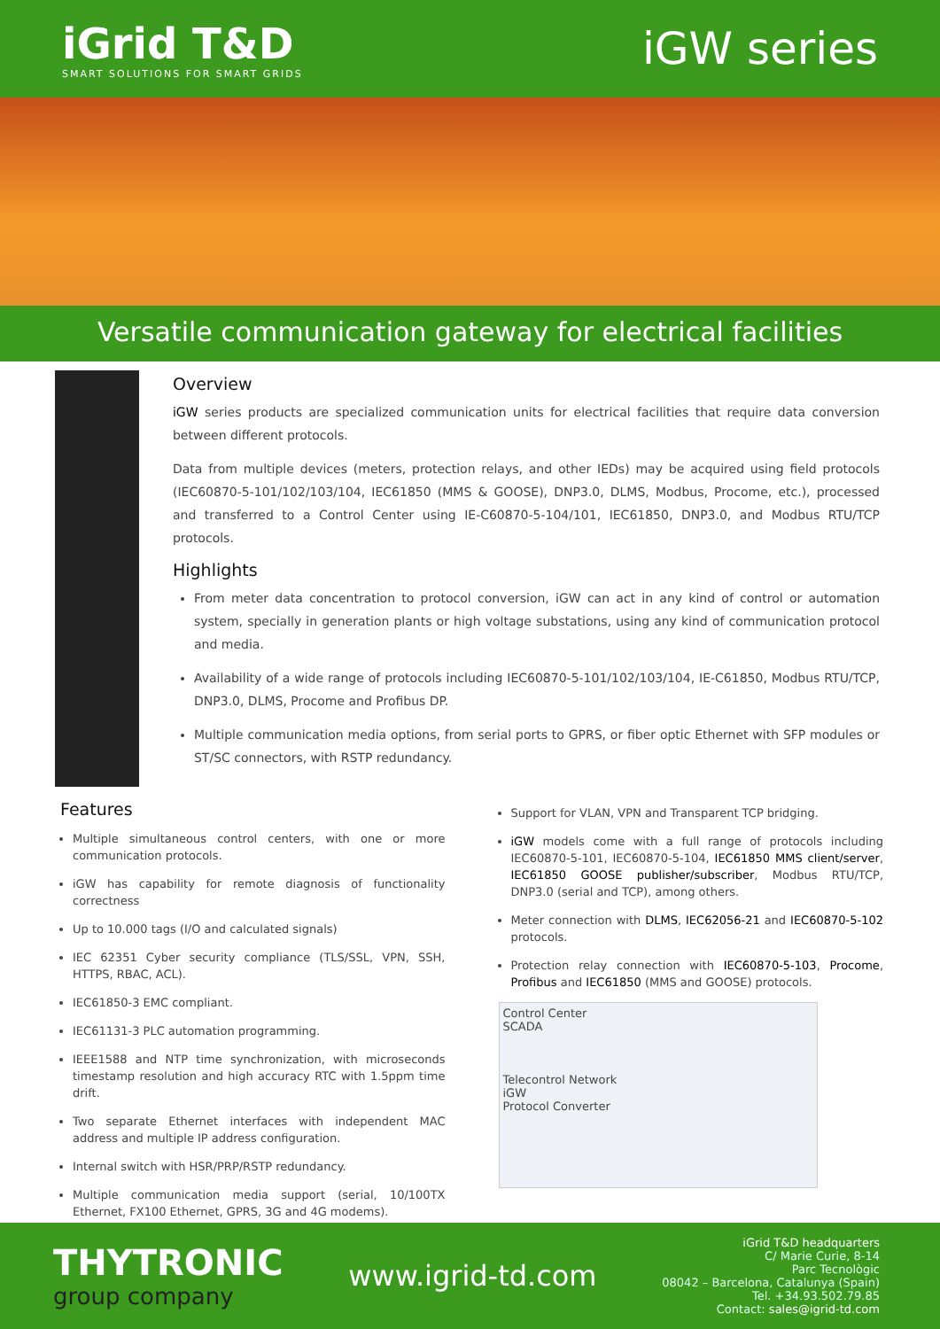iGrid T&D
SMART SOLUTIONS FOR SMART GRIDS
iGW series
Versatile communication gateway for electrical facilities
Overview
iGW series products are specialized communication units for electrical facilities that require data conversion between different protocols.
Data from multiple devices (meters, protection relays, and other IEDs) may be acquired using field protocols (IEC60870-5-101/102/103/104, IEC61850 (MMS & GOOSE), DNP3.0, DLMS, Modbus, Procome, etc.), processed and transferred to a Control Center using IE-C60870-5-104/101, IEC61850, DNP3.0, and Modbus RTU/TCP protocols.
Highlights
From meter data concentration to protocol conversion, iGW can act in any kind of control or automation system, specially in generation plants or high voltage substations, using any kind of communication protocol and media.
Availability of a wide range of protocols including IEC60870-5-101/102/103/104, IE-C61850, Modbus RTU/TCP, DNP3.0, DLMS, Procome and Profibus DP.
Multiple communication media options, from serial ports to GPRS, or fiber optic Ethernet with SFP modules or ST/SC connectors, with RSTP redundancy.
Features
Multiple simultaneous control centers, with one or more communication protocols.
iGW has capability for remote diagnosis of functionality correctness
Up to 10.000 tags (I/O and calculated signals)
IEC 62351 Cyber security compliance (TLS/SSL, VPN, SSH, HTTPS, RBAC, ACL).
IEC61850-3 EMC compliant.
IEC61131-3 PLC automation programming.
IEEE1588 and NTP time synchronization, with microseconds timestamp resolution and high accuracy RTC with 1.5ppm time drift.
Two separate Ethernet interfaces with independent MAC address and multiple IP address configuration.
Internal switch with HSR/PRP/RSTP redundancy.
Multiple communication media support (serial, 10/100TX Ethernet, FX100 Ethernet, GPRS, 3G and 4G modems).
Support for VLAN, VPN and Transparent TCP bridging.
iGW models come with a full range of protocols including IEC60870-5-101, IEC60870-5-104, IEC61850 MMS client/server, IEC61850 GOOSE publisher/subscriber, Modbus RTU/TCP, DNP3.0 (serial and TCP), among others.
Meter connection with DLMS, IEC62056-21 and IEC60870-5-102 protocols.
Protection relay connection with IEC60870-5-103, Procome, Profibus and IEC61850 (MMS and GOOSE) protocols.
Control Center
SCADA
Telecontrol Network
iGW
Protocol Converter
THYTRONIC
group company
www.igrid-td.com
iGrid T&D headquarters
C/ Marie Curie, 8-14
Parc Tecnològic
08042 – Barcelona, Catalunya (Spain)
Tel. +34.93.502.79.85
Contact: sales@igrid-td.com